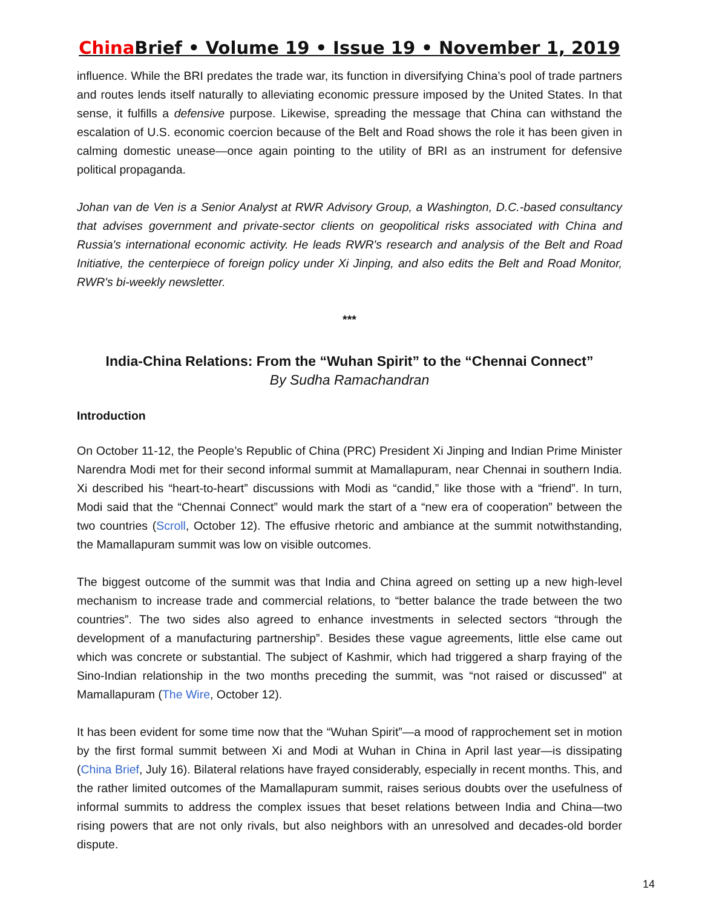China Brief • Volume 19 • Issue 19 • November 1, 2019
influence. While the BRI predates the trade war, its function in diversifying China’s pool of trade partners and routes lends itself naturally to alleviating economic pressure imposed by the United States. In that sense, it fulfills a defensive purpose. Likewise, spreading the message that China can withstand the escalation of U.S. economic coercion because of the Belt and Road shows the role it has been given in calming domestic unease—once again pointing to the utility of BRI as an instrument for defensive political propaganda.
Johan van de Ven is a Senior Analyst at RWR Advisory Group, a Washington, D.C.-based consultancy that advises government and private-sector clients on geopolitical risks associated with China and Russia's international economic activity. He leads RWR's research and analysis of the Belt and Road Initiative, the centerpiece of foreign policy under Xi Jinping, and also edits the Belt and Road Monitor, RWR's bi-weekly newsletter.
***
India-China Relations: From the “Wuhan Spirit” to the “Chennai Connect”
By Sudha Ramachandran
Introduction
On October 11-12, the People’s Republic of China (PRC) President Xi Jinping and Indian Prime Minister Narendra Modi met for their second informal summit at Mamallapuram, near Chennai in southern India. Xi described his “heart-to-heart” discussions with Modi as “candid,” like those with a “friend”. In turn, Modi said that the “Chennai Connect” would mark the start of a “new era of cooperation” between the two countries (Scroll, October 12). The effusive rhetoric and ambiance at the summit notwithstanding, the Mamallapuram summit was low on visible outcomes.
The biggest outcome of the summit was that India and China agreed on setting up a new high-level mechanism to increase trade and commercial relations, to “better balance the trade between the two countries”. The two sides also agreed to enhance investments in selected sectors “through the development of a manufacturing partnership”. Besides these vague agreements, little else came out which was concrete or substantial. The subject of Kashmir, which had triggered a sharp fraying of the Sino-Indian relationship in the two months preceding the summit, was “not raised or discussed” at Mamallapuram (The Wire, October 12).
It has been evident for some time now that the “Wuhan Spirit”—a mood of rapprochement set in motion by the first formal summit between Xi and Modi at Wuhan in China in April last year—is dissipating (China Brief, July 16). Bilateral relations have frayed considerably, especially in recent months. This, and the rather limited outcomes of the Mamallapuram summit, raises serious doubts over the usefulness of informal summits to address the complex issues that beset relations between India and China—two rising powers that are not only rivals, but also neighbors with an unresolved and decades-old border dispute.
14